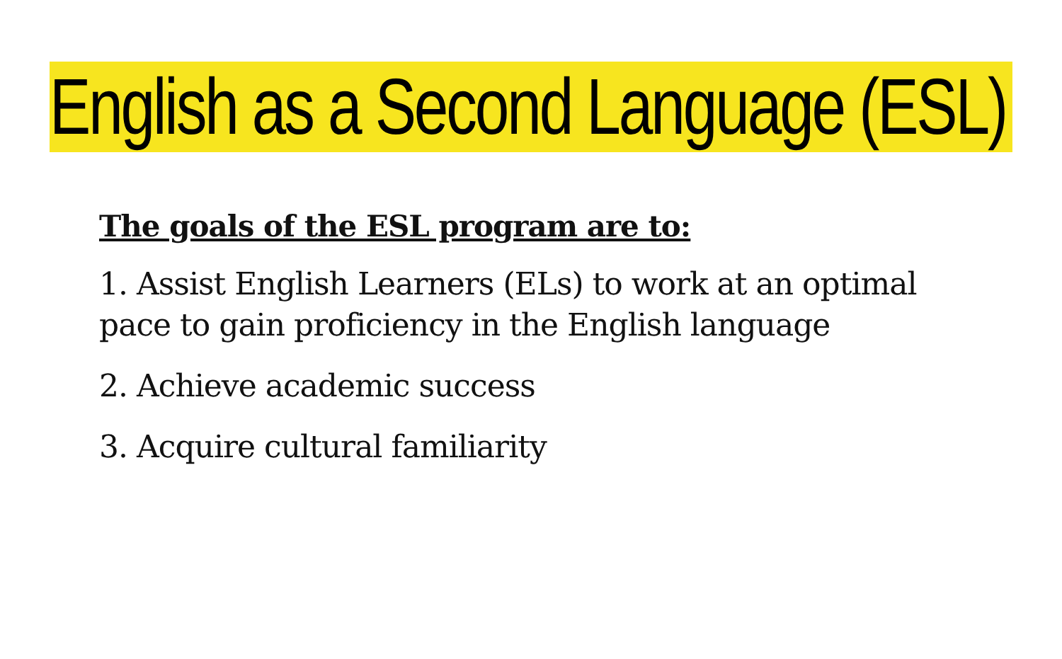English as a Second Language (ESL)
The goals of the ESL program are to:
1. Assist English Learners (ELs) to work at an optimal pace to gain proficiency in the English language
2. Achieve academic success
3. Acquire cultural familiarity